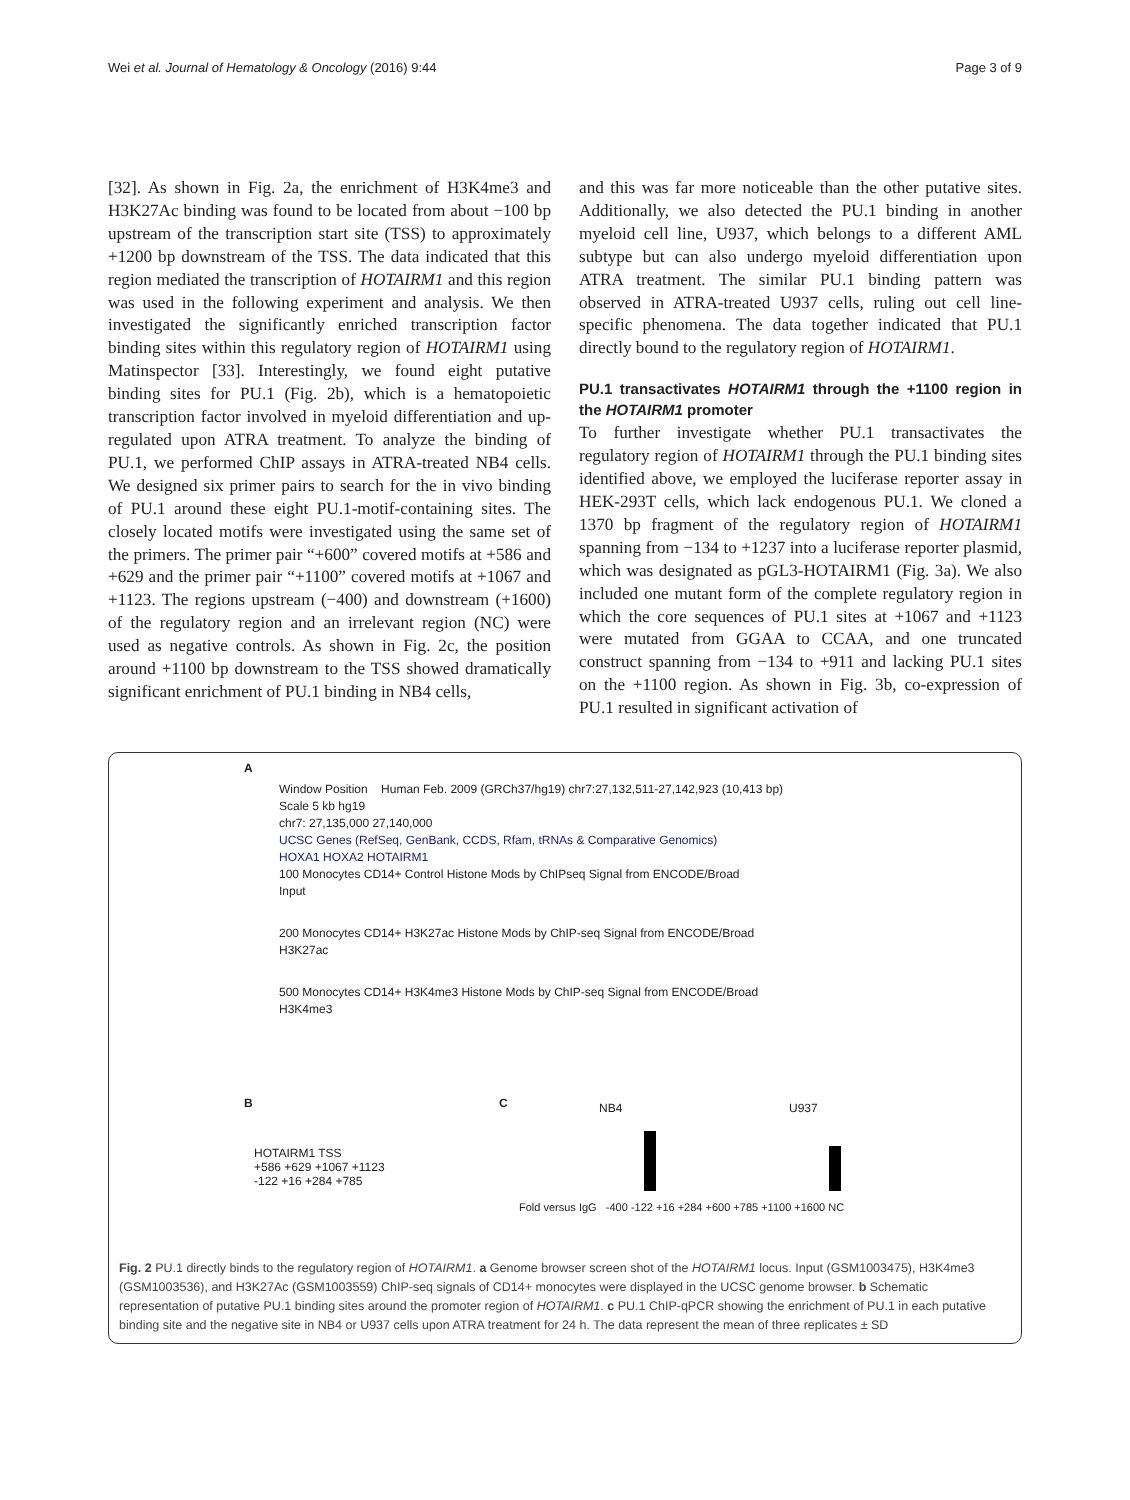Wei et al. Journal of Hematology & Oncology (2016) 9:44 Page 3 of 9
[32]. As shown in Fig. 2a, the enrichment of H3K4me3 and H3K27Ac binding was found to be located from about −100 bp upstream of the transcription start site (TSS) to approximately +1200 bp downstream of the TSS. The data indicated that this region mediated the transcription of HOTAIRM1 and this region was used in the following experiment and analysis. We then investigated the significantly enriched transcription factor binding sites within this regulatory region of HOTAIRM1 using Matinspector [33]. Interestingly, we found eight putative binding sites for PU.1 (Fig. 2b), which is a hematopoietic transcription factor involved in myeloid differentiation and up-regulated upon ATRA treatment. To analyze the binding of PU.1, we performed ChIP assays in ATRA-treated NB4 cells. We designed six primer pairs to search for the in vivo binding of PU.1 around these eight PU.1-motif-containing sites. The closely located motifs were investigated using the same set of the primers. The primer pair “+600” covered motifs at +586 and +629 and the primer pair “+1100” covered motifs at +1067 and +1123. The regions upstream (−400) and downstream (+1600) of the regulatory region and an irrelevant region (NC) were used as negative controls. As shown in Fig. 2c, the position around +1100 bp downstream to the TSS showed dramatically significant enrichment of PU.1 binding in NB4 cells,
and this was far more noticeable than the other putative sites. Additionally, we also detected the PU.1 binding in another myeloid cell line, U937, which belongs to a different AML subtype but can also undergo myeloid differentiation upon ATRA treatment. The similar PU.1 binding pattern was observed in ATRA-treated U937 cells, ruling out cell line-specific phenomena. The data together indicated that PU.1 directly bound to the regulatory region of HOTAIRM1.
PU.1 transactivates HOTAIRM1 through the +1100 region in the HOTAIRM1 promoter
To further investigate whether PU.1 transactivates the regulatory region of HOTAIRM1 through the PU.1 binding sites identified above, we employed the luciferase reporter assay in HEK-293T cells, which lack endogenous PU.1. We cloned a 1370 bp fragment of the regulatory region of HOTAIRM1 spanning from −134 to +1237 into a luciferase reporter plasmid, which was designated as pGL3-HOTAIRM1 (Fig. 3a). We also included one mutant form of the complete regulatory region in which the core sequences of PU.1 sites at +1067 and +1123 were mutated from GGAA to CCAA, and one truncated construct spanning from −134 to +911 and lacking PU.1 sites on the +1100 region. As shown in Fig. 3b, co-expression of PU.1 resulted in significant activation of
A
Window Position Human Feb. 2009 (GRCh37/hg19) chr7:27,132,511-27,142,923 (10,413 bp)
Scale 5 kb hg19
chr7: 27,135,000 27,140,000
UCSC Genes (RefSeq, GenBank, CCDS, Rfam, tRNAs & Comparative Genomics)
HOXA1 HOXA2 HOTAIRM1
100 Monocytes CD14+ Control Histone Mods by ChIPseq Signal from ENCODE/Broad
Input
200 Monocytes CD14+ H3K27ac Histone Mods by ChIP-seq Signal from ENCODE/Broad
H3K27ac
500 Monocytes CD14+ H3K4me3 Histone Mods by ChIP-seq Signal from ENCODE/Broad
H3K4me3
B
HOTAIRM1 TSS
+586 +629 +1067 +1123
-122 +16 +284 +785
C NB4 U937
Fold versus IgG -400 -122 +16 +284 +600 +785 +1100 +1600 NC
Fig. 2 PU.1 directly binds to the regulatory region of HOTAIRM1. a Genome browser screen shot of the HOTAIRM1 locus. Input (GSM1003475), H3K4me3 (GSM1003536), and H3K27Ac (GSM1003559) ChIP-seq signals of CD14+ monocytes were displayed in the UCSC genome browser. b Schematic representation of putative PU.1 binding sites around the promoter region of HOTAIRM1. c PU.1 ChIP-qPCR showing the enrichment of PU.1 in each putative binding site and the negative site in NB4 or U937 cells upon ATRA treatment for 24 h. The data represent the mean of three replicates ± SD